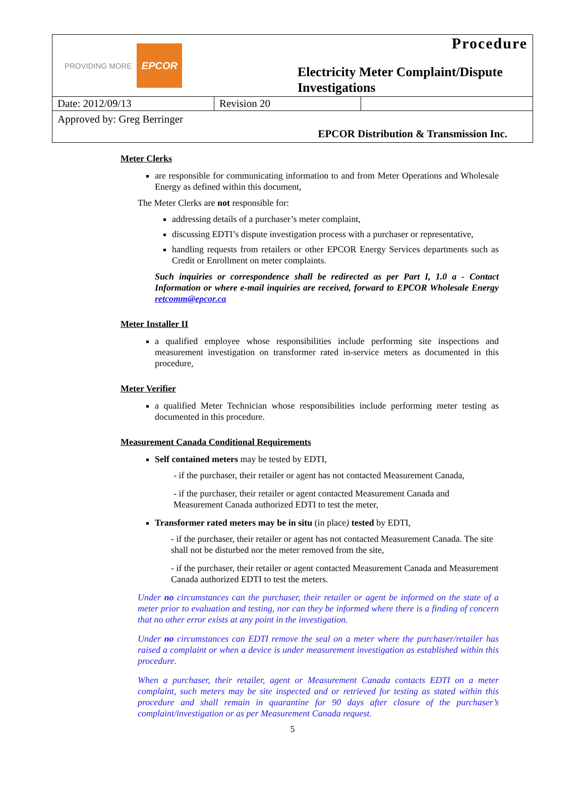PROVIDING MORE EPCOR
Procedure
Electricity Meter Complaint/Dispute Investigations
| Date: 2012/09/13 | Revision 20 | |
Approved by: Greg Berringer
EPCOR Distribution & Transmission Inc.
Meter Clerks
are responsible for communicating information to and from Meter Operations and Wholesale Energy as defined within this document,
The Meter Clerks are not responsible for:
addressing details of a purchaser’s meter complaint,
discussing EDTI’s dispute investigation process with a purchaser or representative,
handling requests from retailers or other EPCOR Energy Services departments such as Credit or Enrollment on meter complaints.
Such inquiries or correspondence shall be redirected as per Part I, 1.0 a - Contact Information or where e-mail inquiries are received, forward to EPCOR Wholesale Energy retcomm@epcor.ca
Meter Installer II
a qualified employee whose responsibilities include performing site inspections and measurement investigation on transformer rated in-service meters as documented in this procedure,
Meter Verifier
a qualified Meter Technician whose responsibilities include performing meter testing as documented in this procedure.
Measurement Canada Conditional Requirements
Self contained meters may be tested by EDTI,
- if the purchaser, their retailer or agent has not contacted Measurement Canada,
- if the purchaser, their retailer or agent contacted Measurement Canada and Measurement Canada authorized EDTI to test the meter,
Transformer rated meters may be in situ (in place) tested by EDTI,
- if the purchaser, their retailer or agent has not contacted Measurement Canada. The site shall not be disturbed nor the meter removed from the site,
- if the purchaser, their retailer or agent contacted Measurement Canada and Measurement Canada authorized EDTI to test the meters.
Under no circumstances can the purchaser, their retailer or agent be informed on the state of a meter prior to evaluation and testing, nor can they be informed where there is a finding of concern that no other error exists at any point in the investigation.
Under no circumstances can EDTI remove the seal on a meter where the purchaser/retailer has raised a complaint or when a device is under measurement investigation as established within this procedure.
When a purchaser, their retailer, agent or Measurement Canada contacts EDTI on a meter complaint, such meters may be site inspected and or retrieved for testing as stated within this procedure and shall remain in quarantine for 90 days after closure of the purchaser’s complaint/investigation or as per Measurement Canada request.
5